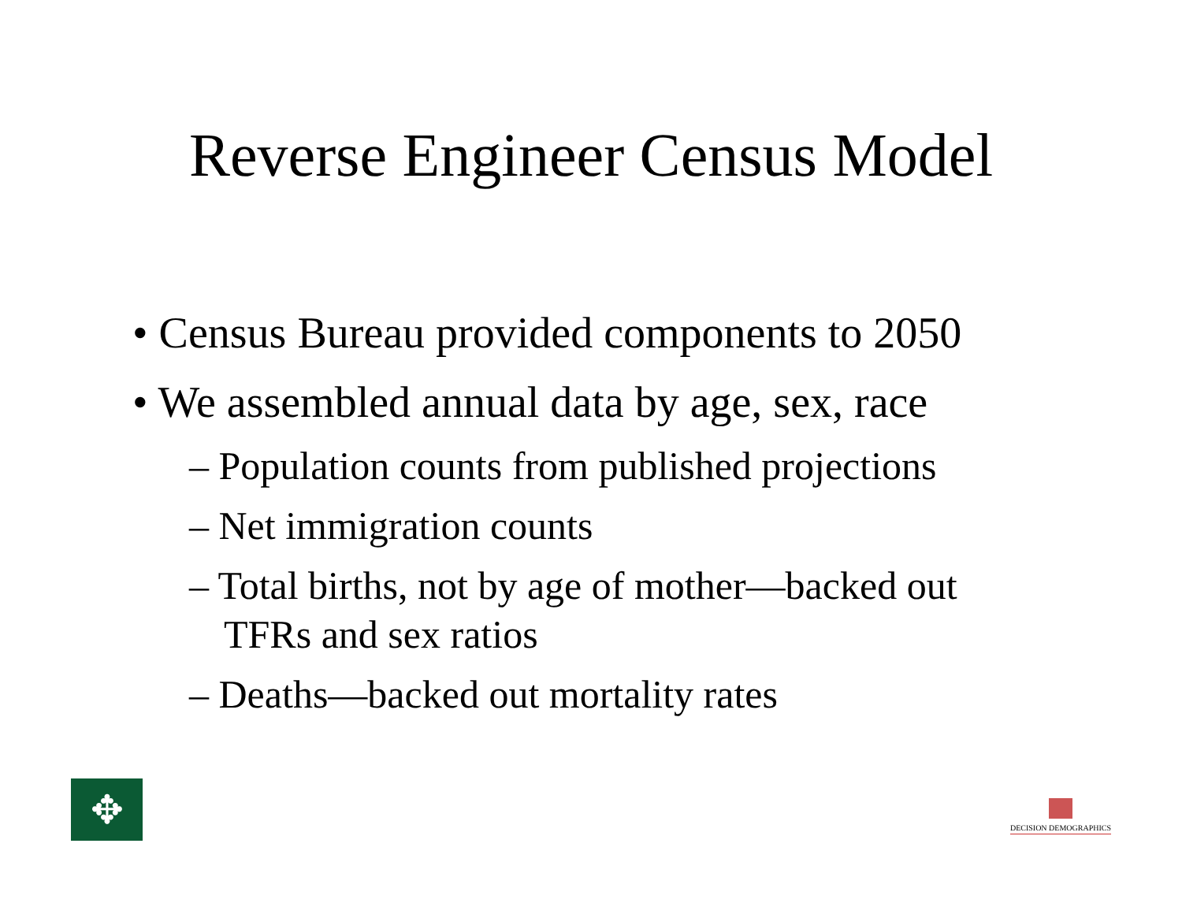Reverse Engineer Census Model
• Census Bureau provided components to 2050
• We assembled annual data by age, sex, race
– Population counts from published projections
– Net immigration counts
– Total births, not by age of mother—backed out TFRs and sex ratios
– Deaths—backed out mortality rates
✥
DECISION DEMOGRAPHICS